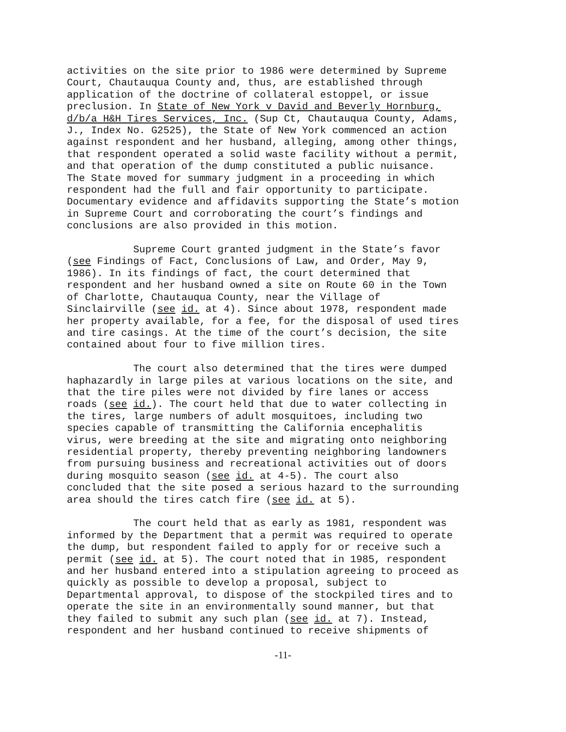activities on the site prior to 1986 were determined by Supreme Court, Chautauqua County and, thus, are established through application of the doctrine of collateral estoppel, or issue preclusion. In State of New York v David and Beverly Hornburg, d/b/a H&H Tires Services, Inc. (Sup Ct, Chautauqua County, Adams, J., Index No. G2525), the State of New York commenced an action against respondent and her husband, alleging, among other things, that respondent operated a solid waste facility without a permit, and that operation of the dump constituted a public nuisance. The State moved for summary judgment in a proceeding in which respondent had the full and fair opportunity to participate. Documentary evidence and affidavits supporting the State’s motion in Supreme Court and corroborating the court’s findings and conclusions are also provided in this motion.
Supreme Court granted judgment in the State’s favor (see Findings of Fact, Conclusions of Law, and Order, May 9, 1986). In its findings of fact, the court determined that respondent and her husband owned a site on Route 60 in the Town of Charlotte, Chautauqua County, near the Village of Sinclairville (see id. at 4). Since about 1978, respondent made her property available, for a fee, for the disposal of used tires and tire casings. At the time of the court’s decision, the site contained about four to five million tires.
The court also determined that the tires were dumped haphazardly in large piles at various locations on the site, and that the tire piles were not divided by fire lanes or access roads (see id.). The court held that due to water collecting in the tires, large numbers of adult mosquitoes, including two species capable of transmitting the California encephalitis virus, were breeding at the site and migrating onto neighboring residential property, thereby preventing neighboring landowners from pursuing business and recreational activities out of doors during mosquito season (see id. at 4-5). The court also concluded that the site posed a serious hazard to the surrounding area should the tires catch fire (see id. at 5).
The court held that as early as 1981, respondent was informed by the Department that a permit was required to operate the dump, but respondent failed to apply for or receive such a permit (see id. at 5). The court noted that in 1985, respondent and her husband entered into a stipulation agreeing to proceed as quickly as possible to develop a proposal, subject to Departmental approval, to dispose of the stockpiled tires and to operate the site in an environmentally sound manner, but that they failed to submit any such plan (see id. at 7). Instead, respondent and her husband continued to receive shipments of
-11-